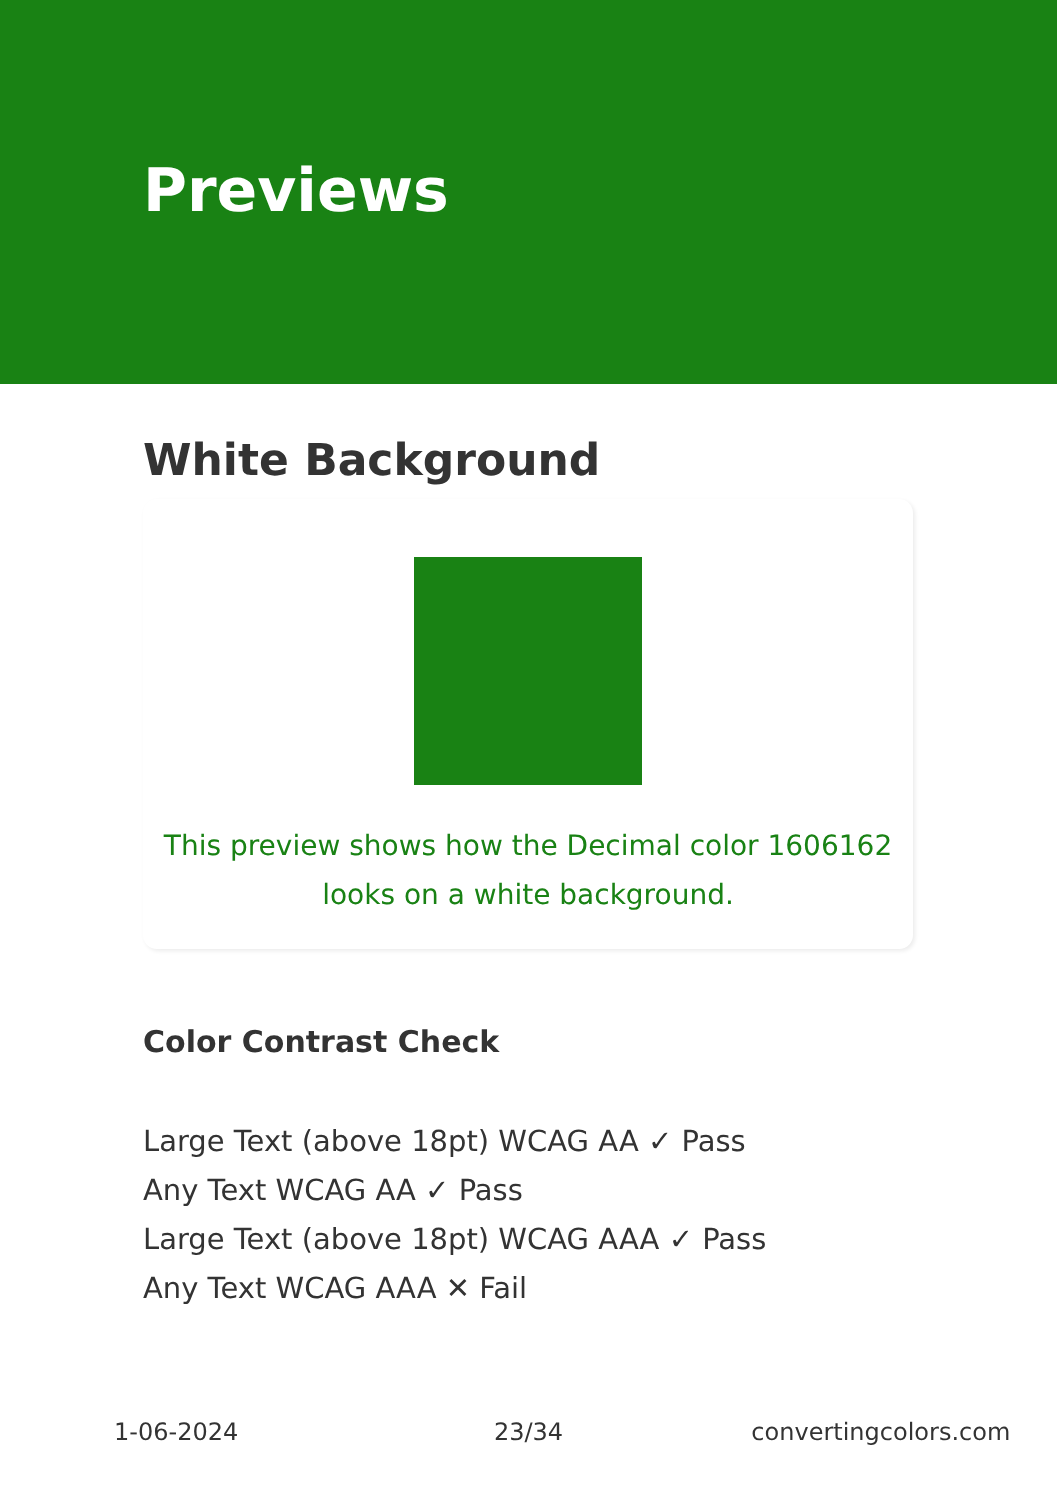Previews
White Background
This preview shows how the Decimal color 1606162
looks on a white background.
Color Contrast Check
Large Text (above 18pt) WCAG AA ✓ Pass
Any Text WCAG AA ✓ Pass
Large Text (above 18pt) WCAG AAA ✓ Pass
Any Text WCAG AAA ✕ Fail
1-06-2024 23/34 convertingcolors.com